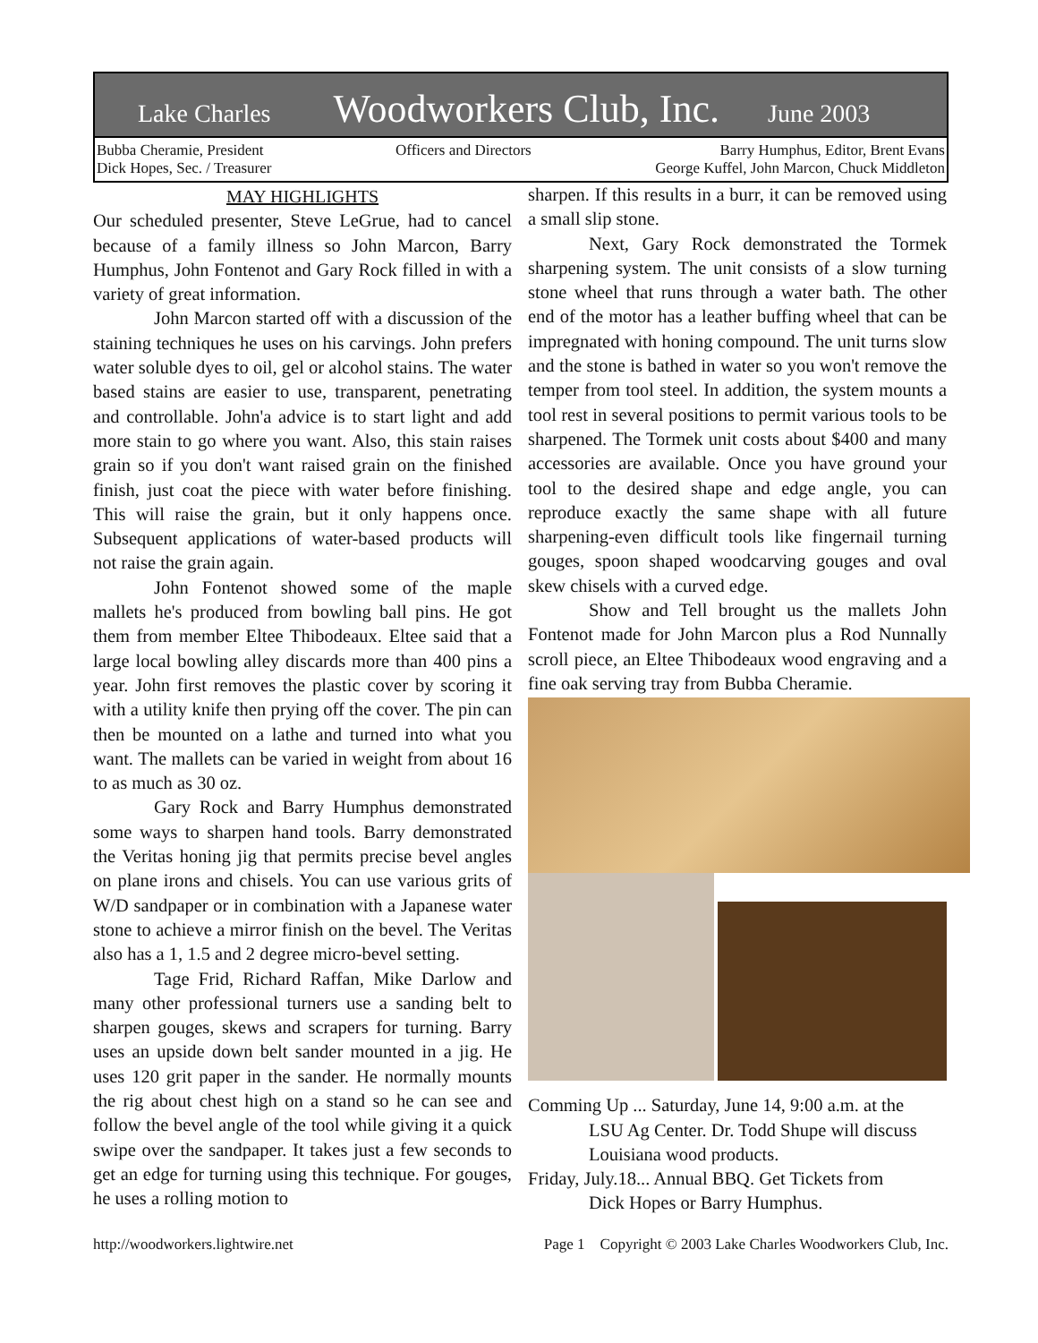Lake Charles Woodworkers Club, Inc. June 2003
Bubba Cheramie, President
Dick Hopes, Sec. / Treasurer
Officers and Directors Barry Humphus, Editor, Brent Evans
George Kuffel, John Marcon, Chuck Middleton
MAY HIGHLIGHTS
Our scheduled presenter, Steve LeGrue, had to cancel because of a family illness so John Marcon, Barry Humphus, John Fontenot and Gary Rock filled in with a variety of great information.
John Marcon started off with a discussion of the staining techniques he uses on his carvings. John prefers water soluble dyes to oil, gel or alcohol stains. The water based stains are easier to use, transparent, penetrating and controllable. John'a advice is to start light and add more stain to go where you want. Also, this stain raises grain so if you don't want raised grain on the finished finish, just coat the piece with water before finishing. This will raise the grain, but it only happens once. Subsequent applications of water-based products will not raise the grain again.
John Fontenot showed some of the maple mallets he's produced from bowling ball pins. He got them from member Eltee Thibodeaux. Eltee said that a large local bowling alley discards more than 400 pins a year. John first removes the plastic cover by scoring it with a utility knife then prying off the cover. The pin can then be mounted on a lathe and turned into what you want. The mallets can be varied in weight from about 16 to as much as 30 oz.
Gary Rock and Barry Humphus demonstrated some ways to sharpen hand tools. Barry demonstrated the Veritas honing jig that permits precise bevel angles on plane irons and chisels. You can use various grits of W/D sandpaper or in combination with a Japanese water stone to achieve a mirror finish on the bevel. The Veritas also has a 1, 1.5 and 2 degree micro-bevel setting.
Tage Frid, Richard Raffan, Mike Darlow and many other professional turners use a sanding belt to sharpen gouges, skews and scrapers for turning. Barry uses an upside down belt sander mounted in a jig. He uses 120 grit paper in the sander. He normally mounts the rig about chest high on a stand so he can see and follow the bevel angle of the tool while giving it a quick swipe over the sandpaper. It takes just a few seconds to get an edge for turning using this technique. For gouges, he uses a rolling motion to
sharpen. If this results in a burr, it can be removed using a small slip stone.
Next, Gary Rock demonstrated the Tormek sharpening system. The unit consists of a slow turning stone wheel that runs through a water bath. The other end of the motor has a leather buffing wheel that can be impregnated with honing compound. The unit turns slow and the stone is bathed in water so you won't remove the temper from tool steel. In addition, the system mounts a tool rest in several positions to permit various tools to be sharpened. The Tormek unit costs about $400 and many accessories are available. Once you have ground your tool to the desired shape and edge angle, you can reproduce exactly the same shape with all future sharpening-even difficult tools like fingernail turning gouges, spoon shaped woodcarving gouges and oval skew chisels with a curved edge.
Show and Tell brought us the mallets John Fontenot made for John Marcon plus a Rod Nunnally scroll piece, an Eltee Thibodeaux wood engraving and a fine oak serving tray from Bubba Cheramie.
Comming Up ... Saturday, June 14, 9:00 a.m. at the
LSU Ag Center. Dr. Todd Shupe will discuss Louisiana wood products.
Friday, July.18... Annual BBQ. Get Tickets from
Dick Hopes or Barry Humphus.
http://woodworkers.lightwire.net Page 1 Copyright © 2003 Lake Charles Woodworkers Club, Inc.